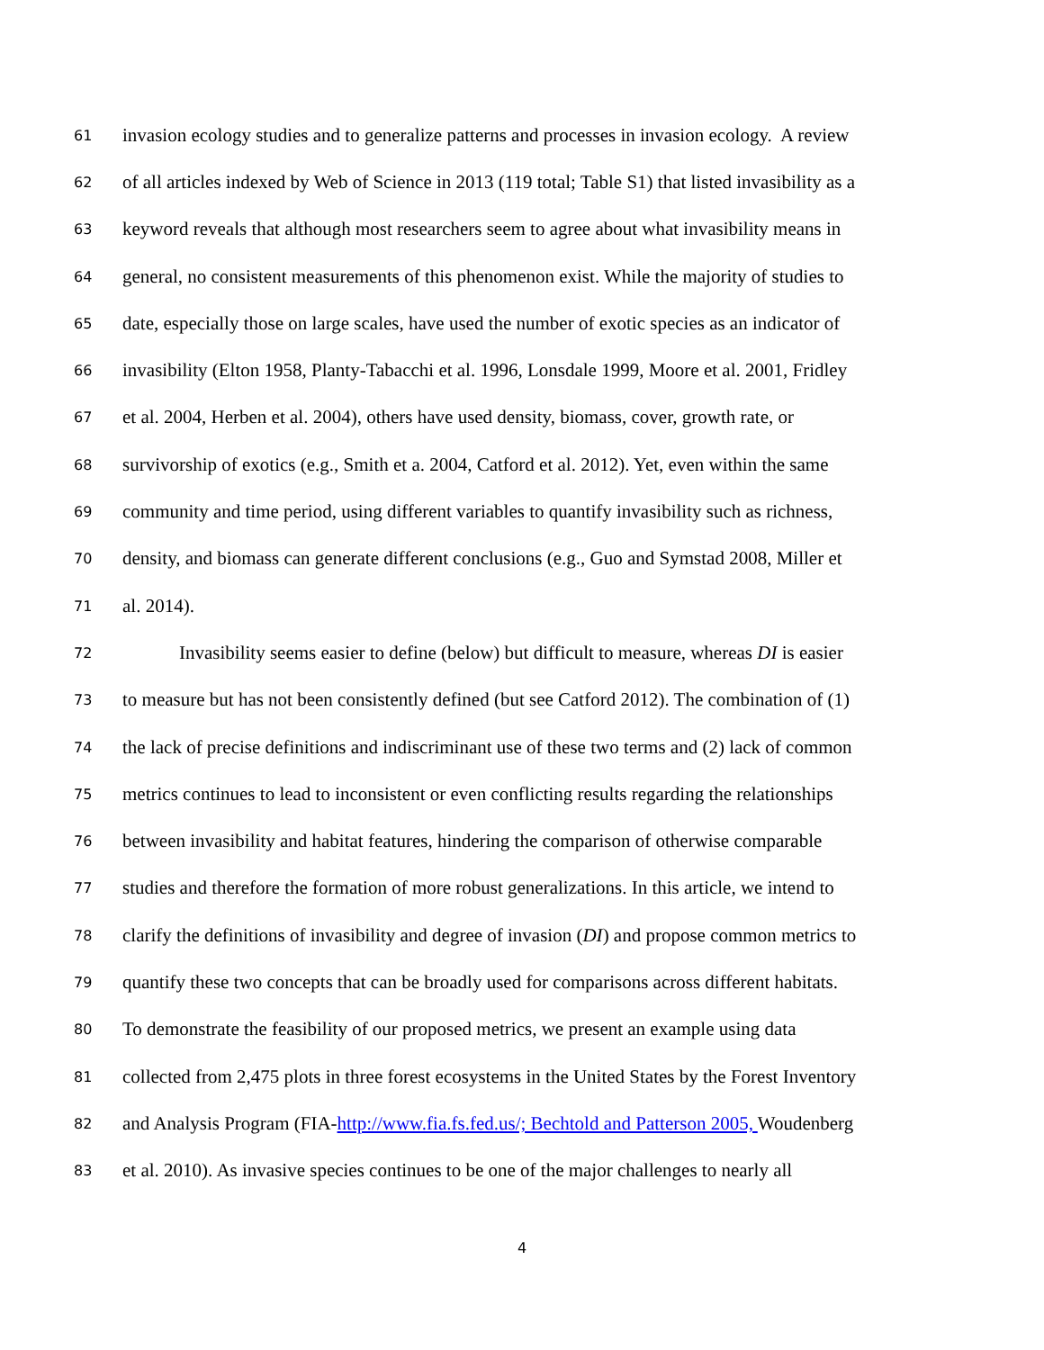61 invasion ecology studies and to generalize patterns and processes in invasion ecology. A review
62 of all articles indexed by Web of Science in 2013 (119 total; Table S1) that listed invasibility as a
63 keyword reveals that although most researchers seem to agree about what invasibility means in
64 general, no consistent measurements of this phenomenon exist. While the majority of studies to
65 date, especially those on large scales, have used the number of exotic species as an indicator of
66 invasibility (Elton 1958, Planty-Tabacchi et al. 1996, Lonsdale 1999, Moore et al. 2001, Fridley
67 et al. 2004, Herben et al. 2004), others have used density, biomass, cover, growth rate, or
68 survivorship of exotics (e.g., Smith et a. 2004, Catford et al. 2012). Yet, even within the same
69 community and time period, using different variables to quantify invasibility such as richness,
70 density, and biomass can generate different conclusions (e.g., Guo and Symstad 2008, Miller et
71 al. 2014).
72 Invasibility seems easier to define (below) but difficult to measure, whereas DI is easier
73 to measure but has not been consistently defined (but see Catford 2012). The combination of (1)
74 the lack of precise definitions and indiscriminant use of these two terms and (2) lack of common
75 metrics continues to lead to inconsistent or even conflicting results regarding the relationships
76 between invasibility and habitat features, hindering the comparison of otherwise comparable
77 studies and therefore the formation of more robust generalizations. In this article, we intend to
78 clarify the definitions of invasibility and degree of invasion (DI) and propose common metrics to
79 quantify these two concepts that can be broadly used for comparisons across different habitats.
80 To demonstrate the feasibility of our proposed metrics, we present an example using data
81 collected from 2,475 plots in three forest ecosystems in the United States by the Forest Inventory
82 and Analysis Program (FIA-http://www.fia.fs.fed.us/; Bechtold and Patterson 2005, Woudenberg
83 et al. 2010). As invasive species continues to be one of the major challenges to nearly all
4